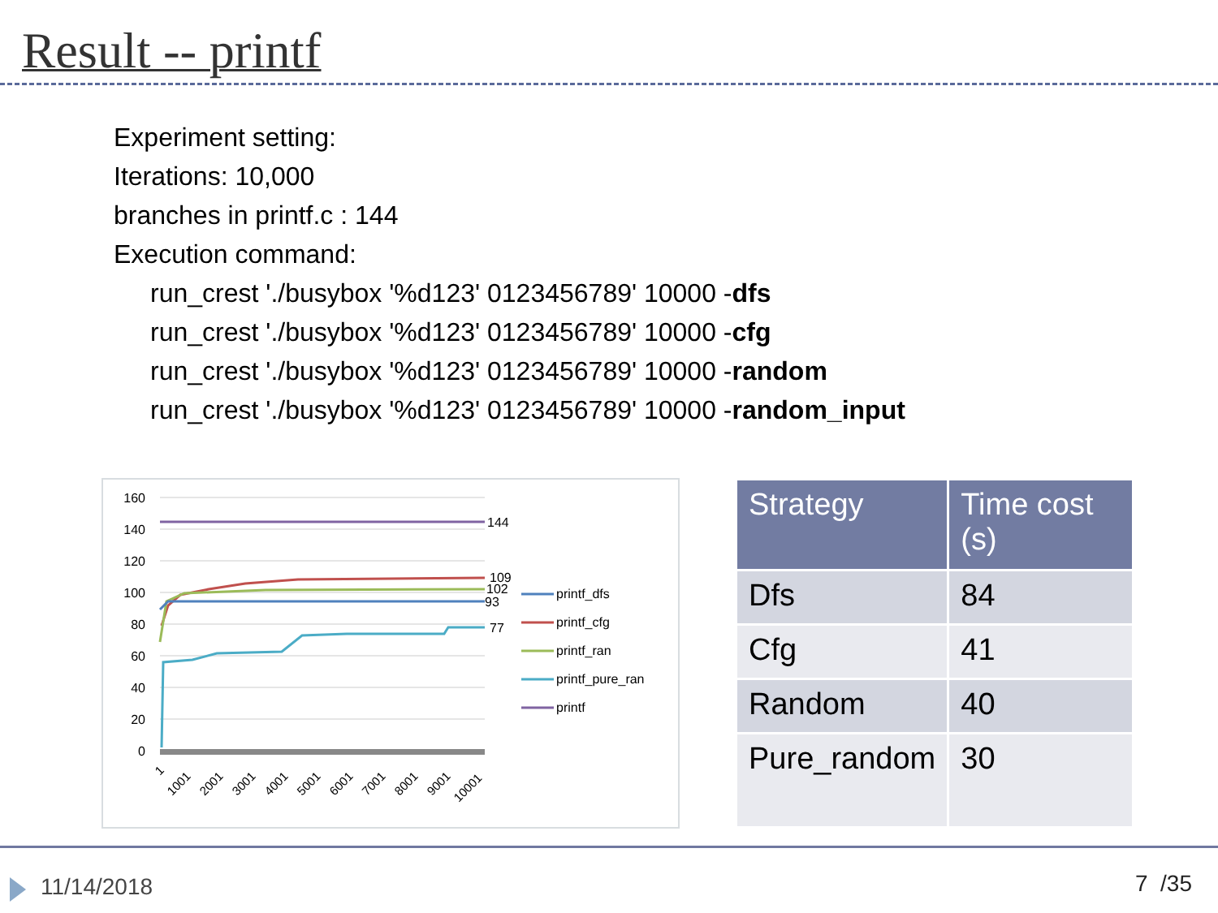Result -- printf
Experiment setting:
Iterations: 10,000
branches in printf.c : 144
Execution command:
run_crest './busybox '%d123' 0123456789' 10000 -dfs
run_crest './busybox '%d123' 0123456789' 10000 -cfg
run_crest './busybox '%d123' 0123456789' 10000 -random
run_crest './busybox '%d123' 0123456789' 10000 -random_input
160
140
120
100
80
60
40
20
0
144
109
102
93
77
printf_dfs
printf_cfg
printf_ran
printf_pure_ran
printf
1
1001
2001
3001
4001
5001
6001
7001
8001
9001
10001
| Strategy | Time cost (s) |
| --- | --- |
| Dfs | 84 |
| Cfg | 41 |
| Random | 40 |
| Pure_random | 30 |
11/14/2018 7 /35